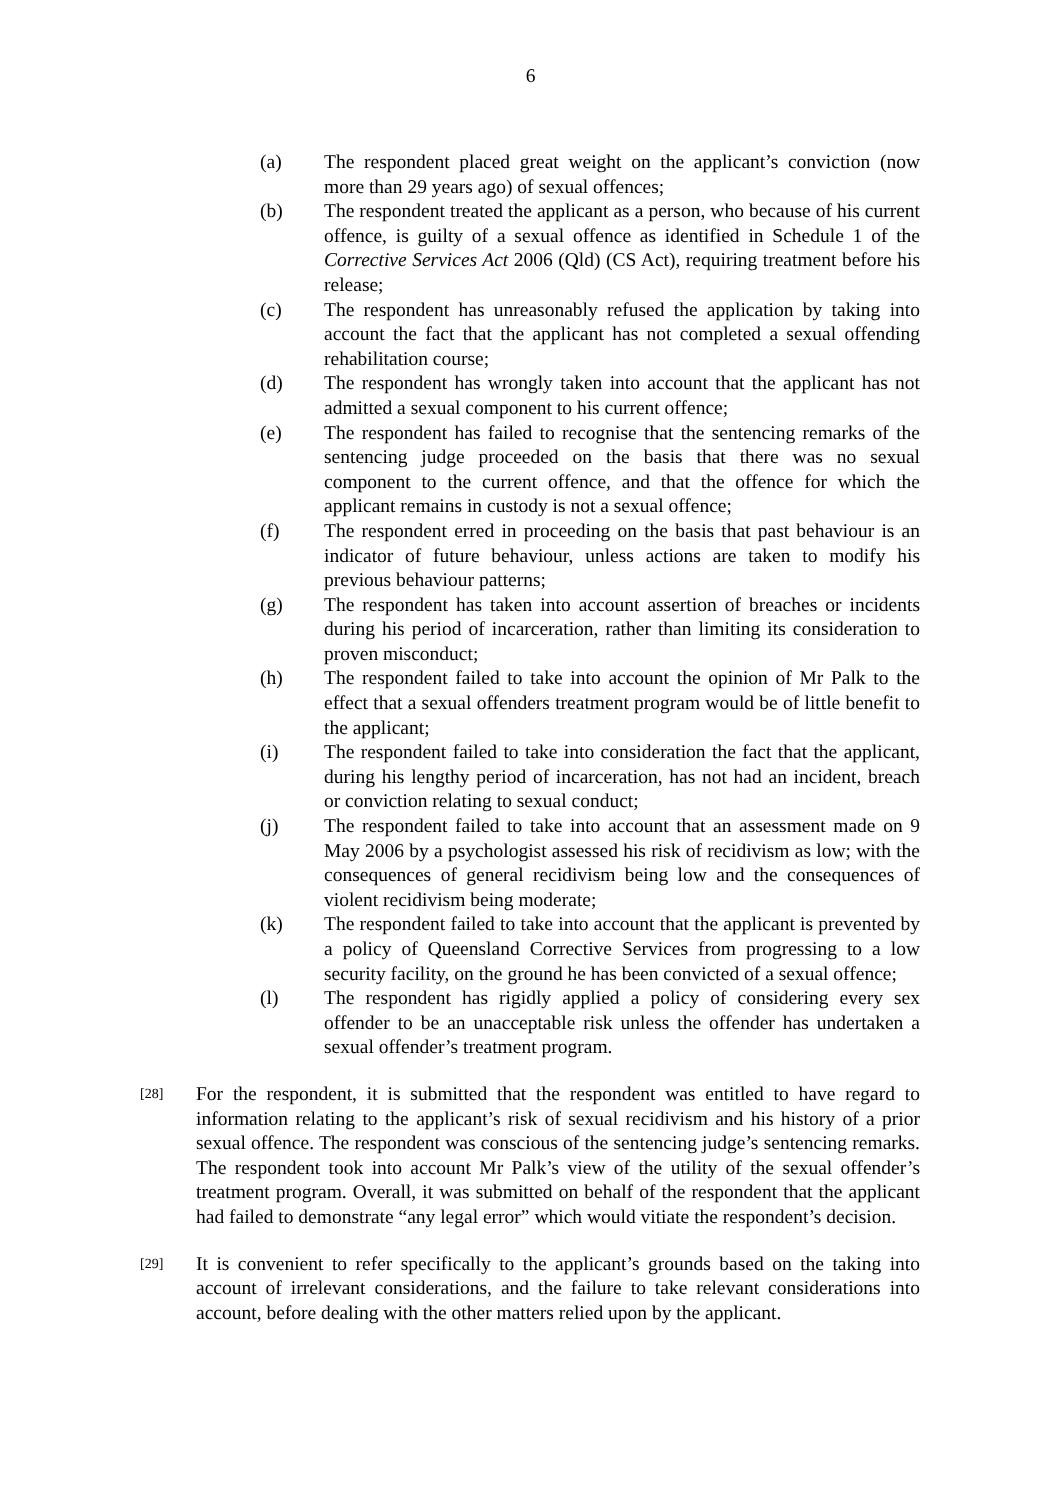6
(a) The respondent placed great weight on the applicant’s conviction (now more than 29 years ago) of sexual offences;
(b) The respondent treated the applicant as a person, who because of his current offence, is guilty of a sexual offence as identified in Schedule 1 of the Corrective Services Act 2006 (Qld) (CS Act), requiring treatment before his release;
(c) The respondent has unreasonably refused the application by taking into account the fact that the applicant has not completed a sexual offending rehabilitation course;
(d) The respondent has wrongly taken into account that the applicant has not admitted a sexual component to his current offence;
(e) The respondent has failed to recognise that the sentencing remarks of the sentencing judge proceeded on the basis that there was no sexual component to the current offence, and that the offence for which the applicant remains in custody is not a sexual offence;
(f) The respondent erred in proceeding on the basis that past behaviour is an indicator of future behaviour, unless actions are taken to modify his previous behaviour patterns;
(g) The respondent has taken into account assertion of breaches or incidents during his period of incarceration, rather than limiting its consideration to proven misconduct;
(h) The respondent failed to take into account the opinion of Mr Palk to the effect that a sexual offenders treatment program would be of little benefit to the applicant;
(i) The respondent failed to take into consideration the fact that the applicant, during his lengthy period of incarceration, has not had an incident, breach or conviction relating to sexual conduct;
(j) The respondent failed to take into account that an assessment made on 9 May 2006 by a psychologist assessed his risk of recidivism as low; with the consequences of general recidivism being low and the consequences of violent recidivism being moderate;
(k) The respondent failed to take into account that the applicant is prevented by a policy of Queensland Corrective Services from progressing to a low security facility, on the ground he has been convicted of a sexual offence;
(l) The respondent has rigidly applied a policy of considering every sex offender to be an unacceptable risk unless the offender has undertaken a sexual offender’s treatment program.
[28]
For the respondent, it is submitted that the respondent was entitled to have regard to information relating to the applicant’s risk of sexual recidivism and his history of a prior sexual offence. The respondent was conscious of the sentencing judge’s sentencing remarks. The respondent took into account Mr Palk’s view of the utility of the sexual offender’s treatment program. Overall, it was submitted on behalf of the respondent that the applicant had failed to demonstrate “any legal error” which would vitiate the respondent’s decision.
[29]
It is convenient to refer specifically to the applicant’s grounds based on the taking into account of irrelevant considerations, and the failure to take relevant considerations into account, before dealing with the other matters relied upon by the applicant.